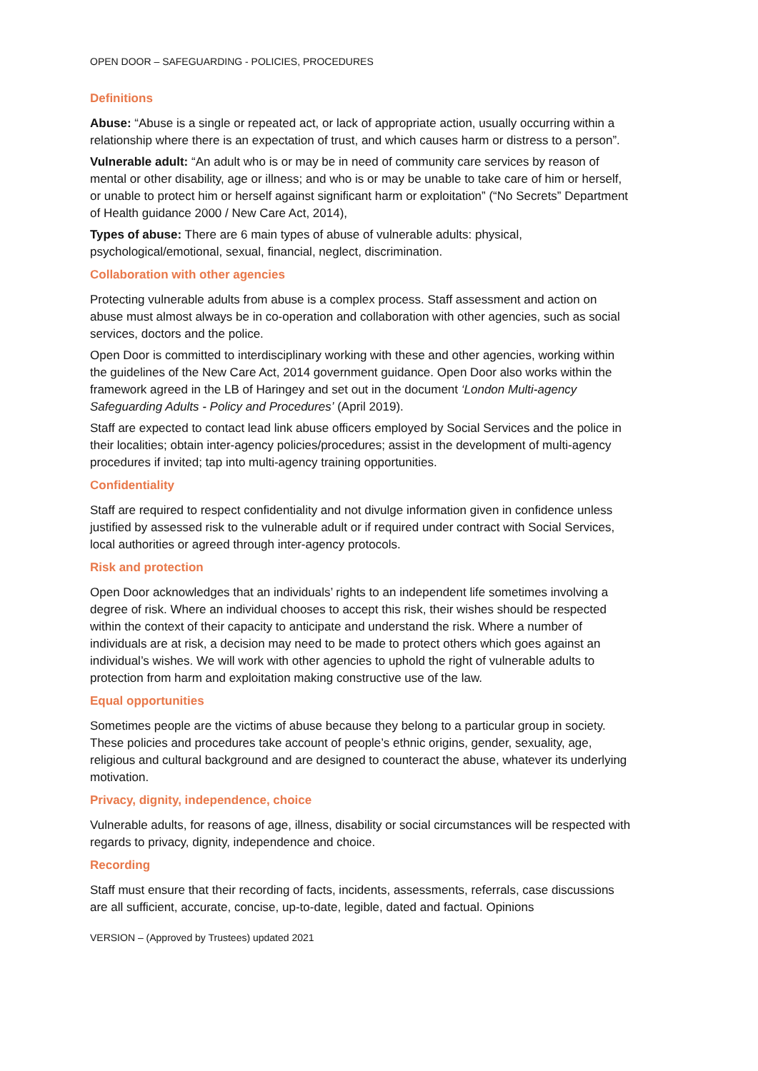OPEN DOOR – SAFEGUARDING - POLICIES, PROCEDURES
Definitions
Abuse: “Abuse is a single or repeated act, or lack of appropriate action, usually occurring within a relationship where there is an expectation of trust, and which causes harm or distress to a person”.
Vulnerable adult: “An adult who is or may be in need of community care services by reason of mental or other disability, age or illness; and who is or may be unable to take care of him or herself, or unable to protect him or herself against significant harm or exploitation” (“No Secrets” Department of Health guidance 2000 / New Care Act, 2014),
Types of abuse: There are 6 main types of abuse of vulnerable adults: physical, psychological/emotional, sexual, financial, neglect, discrimination.
Collaboration with other agencies
Protecting vulnerable adults from abuse is a complex process. Staff assessment and action on abuse must almost always be in co-operation and collaboration with other agencies, such as social services, doctors and the police.
Open Door is committed to interdisciplinary working with these and other agencies, working within the guidelines of the New Care Act, 2014 government guidance. Open Door also works within the framework agreed in the LB of Haringey and set out in the document ‘London Multi-agency Safeguarding Adults - Policy and Procedures’ (April 2019).
Staff are expected to contact lead link abuse officers employed by Social Services and the police in their localities; obtain inter-agency policies/procedures; assist in the development of multi-agency procedures if invited; tap into multi-agency training opportunities.
Confidentiality
Staff are required to respect confidentiality and not divulge information given in confidence unless justified by assessed risk to the vulnerable adult or if required under contract with Social Services, local authorities or agreed through inter-agency protocols.
Risk and protection
Open Door acknowledges that an individuals’ rights to an independent life sometimes involving a degree of risk. Where an individual chooses to accept this risk, their wishes should be respected within the context of their capacity to anticipate and understand the risk. Where a number of individuals are at risk, a decision may need to be made to protect others which goes against an individual’s wishes. We will work with other agencies to uphold the right of vulnerable adults to protection from harm and exploitation making constructive use of the law.
Equal opportunities
Sometimes people are the victims of abuse because they belong to a particular group in society. These policies and procedures take account of people’s ethnic origins, gender, sexuality, age, religious and cultural background and are designed to counteract the abuse, whatever its underlying motivation.
Privacy, dignity, independence, choice
Vulnerable adults, for reasons of age, illness, disability or social circumstances will be respected with regards to privacy, dignity, independence and choice.
Recording
Staff must ensure that their recording of facts, incidents, assessments, referrals, case discussions are all sufficient, accurate, concise, up-to-date, legible, dated and factual. Opinions
VERSION – (Approved by Trustees) updated 2021